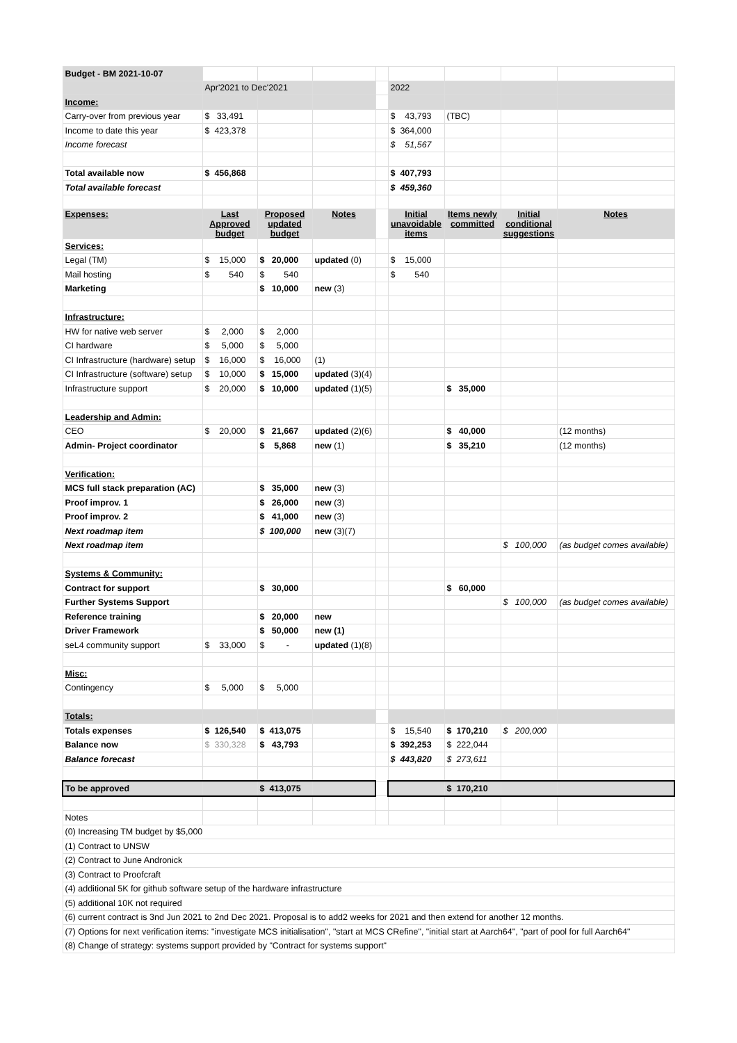| Budget - BM 2021-10-07 | | | | | | | | |
| | Apr'2021 to Dec'2021 | | | | 2022 | | | |
| Income: | | | | | | | | |
| Carry-over from previous year | $ 33,491 | | | | $ 43,793 | (TBC) | | |
| Income to date this year | $ 423,378 | | | | $ 364,000 | | | |
| Income forecast | | | | | $ 51,567 | | | |
| Total available now | $ 456,868 | | | | $ 407,793 | | | |
| Total available forecast | | | | | $ 459,360 | | | |
| Expenses: | Last Approved budget | Proposed updated budget | Notes | | Initial unavoidable items | Items newly committed | Initial conditional suggestions | Notes |
| Services: | | | | | | | | |
| Legal (TM) | $ 15,000 | $ 20,000 | updated (0) | | $ 15,000 | | | |
| Mail hosting | $ 540 | $ 540 | | | $ 540 | | | |
| Marketing | | $ 10,000 | new (3) | | | | | |
| Infrastructure: | | | | | | | | |
| HW for native web server | $ 2,000 | $ 2,000 | | | | | | |
| CI hardware | $ 5,000 | $ 5,000 | | | | | | |
| CI Infrastructure (hardware) setup | $ 16,000 | $ 16,000 | (1) | | | | | |
| CI Infrastructure (software) setup | $ 10,000 | $ 15,000 | updated (3)(4) | | | | | |
| Infrastructure support | $ 20,000 | $ 10,000 | updated (1)(5) | | | $ 35,000 | | |
| Leadership and Admin: | | | | | | | | |
| CEO | $ 20,000 | $ 21,667 | updated (2)(6) | | | $ 40,000 | | (12 months) |
| Admin- Project coordinator | | $ 5,868 | new (1) | | | $ 35,210 | | (12 months) |
| Verification: | | | | | | | | |
| MCS full stack preparation (AC) | | $ 35,000 | new (3) | | | | | |
| Proof improv. 1 | | $ 26,000 | new (3) | | | | | |
| Proof improv. 2 | | $ 41,000 | new (3) | | | | | |
| Next roadmap item | | $ 100,000 | new (3)(7) | | | | | |
| Next roadmap item | | | | | | | $ 100,000 | (as budget comes available) |
| Systems & Community: | | | | | | | | |
| Contract for support | | $ 30,000 | | | | $ 60,000 | | |
| Further Systems Support | | | | | | | $ 100,000 | (as budget comes available) |
| Reference training | | $ 20,000 | new | | | | | |
| Driver Framework | | $ 50,000 | new (1) | | | | | |
| seL4 community support | $ 33,000 | $ - | updated (1)(8) | | | | | |
| Misc: | | | | | | | | |
| Contingency | $ 5,000 | $ 5,000 | | | | | | |
| Totals: | | | | | | | | |
| Totals expenses | $ 126,540 | $ 413,075 | | | $ 15,540 | $ 170,210 | $ 200,000 | |
| Balance now | $ 330,328 | $ 43,793 | | | $ 392,253 | $ 222,044 | | |
| Balance forecast | | | | | $ 443,820 | $ 273,611 | | |
| To be approved | | $ 413,075 | | | | $ 170,210 | | |
| Notes | | | | | | | | |
| (0) Increasing TM budget by $5,000 | | | | | | | | |
| (1) Contract to UNSW | | | | | | | | |
| (2) Contract to June Andronick | | | | | | | | |
| (3) Contract to Proofcraft | | | | | | | | |
| (4) additional 5K for github software setup of the hardware infrastructure | | | | | | | | |
| (5) additional 10K not required | | | | | | | | |
| (6) current contract is 3nd Jun 2021 to 2nd Dec 2021. Proposal is to add2 weeks for 2021 and then extend for another 12 months. | | | | | | | | |
| (7) Options for next verification items: "investigate MCS initialisation", "start at MCS CRefine", "initial start at Aarch64", "part of pool for full Aarch64" | | | | | | | | |
| (8) Change of strategy: systems support provided by "Contract for systems support" | | | | | | | | |